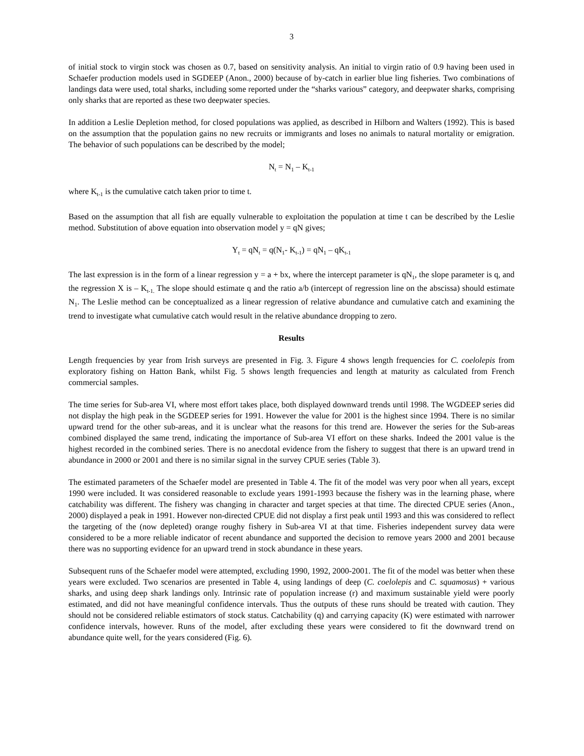3
of initial stock to virgin stock was chosen as 0.7, based on sensitivity analysis. An initial to virgin ratio of 0.9 having been used in Schaefer production models used in SGDEEP (Anon., 2000) because of by-catch in earlier blue ling fisheries. Two combinations of landings data were used, total sharks, including some reported under the “sharks various” category, and deepwater sharks, comprising only sharks that are reported as these two deepwater species.
In addition a Leslie Depletion method, for closed populations was applied, as described in Hilborn and Walters (1992). This is based on the assumption that the population gains no new recruits or immigrants and loses no animals to natural mortality or emigration. The behavior of such populations can be described by the model;
N<sub>t</sub> = N<sub>1</sub> – K<sub>t-1</sub>
where K<sub>t-1</sub> is the cumulative catch taken prior to time t.
Based on the assumption that all fish are equally vulnerable to exploitation the population at time t can be described by the Leslie method. Substitution of above equation into observation model y = qN gives;
Y<sub>t</sub> = qN<sub>t</sub> = q(N<sub>1</sub>- K<sub>t-1</sub>) = qN<sub>1</sub> – qK<sub>t-1</sub>
The last expression is in the form of a linear regression y = a + bx, where the intercept parameter is qN<sub>1</sub>, the slope parameter is q, and the regression X is – K<sub>t-1.</sub> The slope should estimate q and the ratio a/b (intercept of regression line on the abscissa) should estimate N<sub>1</sub>. The Leslie method can be conceptualized as a linear regression of relative abundance and cumulative catch and examining the trend to investigate what cumulative catch would result in the relative abundance dropping to zero.
Results
Length frequencies by year from Irish surveys are presented in Fig. 3. Figure 4 shows length frequencies for C. coelolepis from exploratory fishing on Hatton Bank, whilst Fig. 5 shows length frequencies and length at maturity as calculated from French commercial samples.
The time series for Sub-area VI, where most effort takes place, both displayed downward trends until 1998. The WGDEEP series did not display the high peak in the SGDEEP series for 1991. However the value for 2001 is the highest since 1994. There is no similar upward trend for the other sub-areas, and it is unclear what the reasons for this trend are. However the series for the Sub-areas combined displayed the same trend, indicating the importance of Sub-area VI effort on these sharks. Indeed the 2001 value is the highest recorded in the combined series. There is no anecdotal evidence from the fishery to suggest that there is an upward trend in abundance in 2000 or 2001 and there is no similar signal in the survey CPUE series (Table 3).
The estimated parameters of the Schaefer model are presented in Table 4. The fit of the model was very poor when all years, except 1990 were included. It was considered reasonable to exclude years 1991-1993 because the fishery was in the learning phase, where catchability was different. The fishery was changing in character and target species at that time. The directed CPUE series (Anon., 2000) displayed a peak in 1991. However non-directed CPUE did not display a first peak until 1993 and this was considered to reflect the targeting of the (now depleted) orange roughy fishery in Sub-area VI at that time. Fisheries independent survey data were considered to be a more reliable indicator of recent abundance and supported the decision to remove years 2000 and 2001 because there was no supporting evidence for an upward trend in stock abundance in these years.
Subsequent runs of the Schaefer model were attempted, excluding 1990, 1992, 2000-2001. The fit of the model was better when these years were excluded. Two scenarios are presented in Table 4, using landings of deep (C. coelolepis and C. squamosus) + various sharks, and using deep shark landings only. Intrinsic rate of population increase (r) and maximum sustainable yield were poorly estimated, and did not have meaningful confidence intervals. Thus the outputs of these runs should be treated with caution. They should not be considered reliable estimators of stock status. Catchability (q) and carrying capacity (K) were estimated with narrower confidence intervals, however. Runs of the model, after excluding these years were considered to fit the downward trend on abundance quite well, for the years considered (Fig. 6).